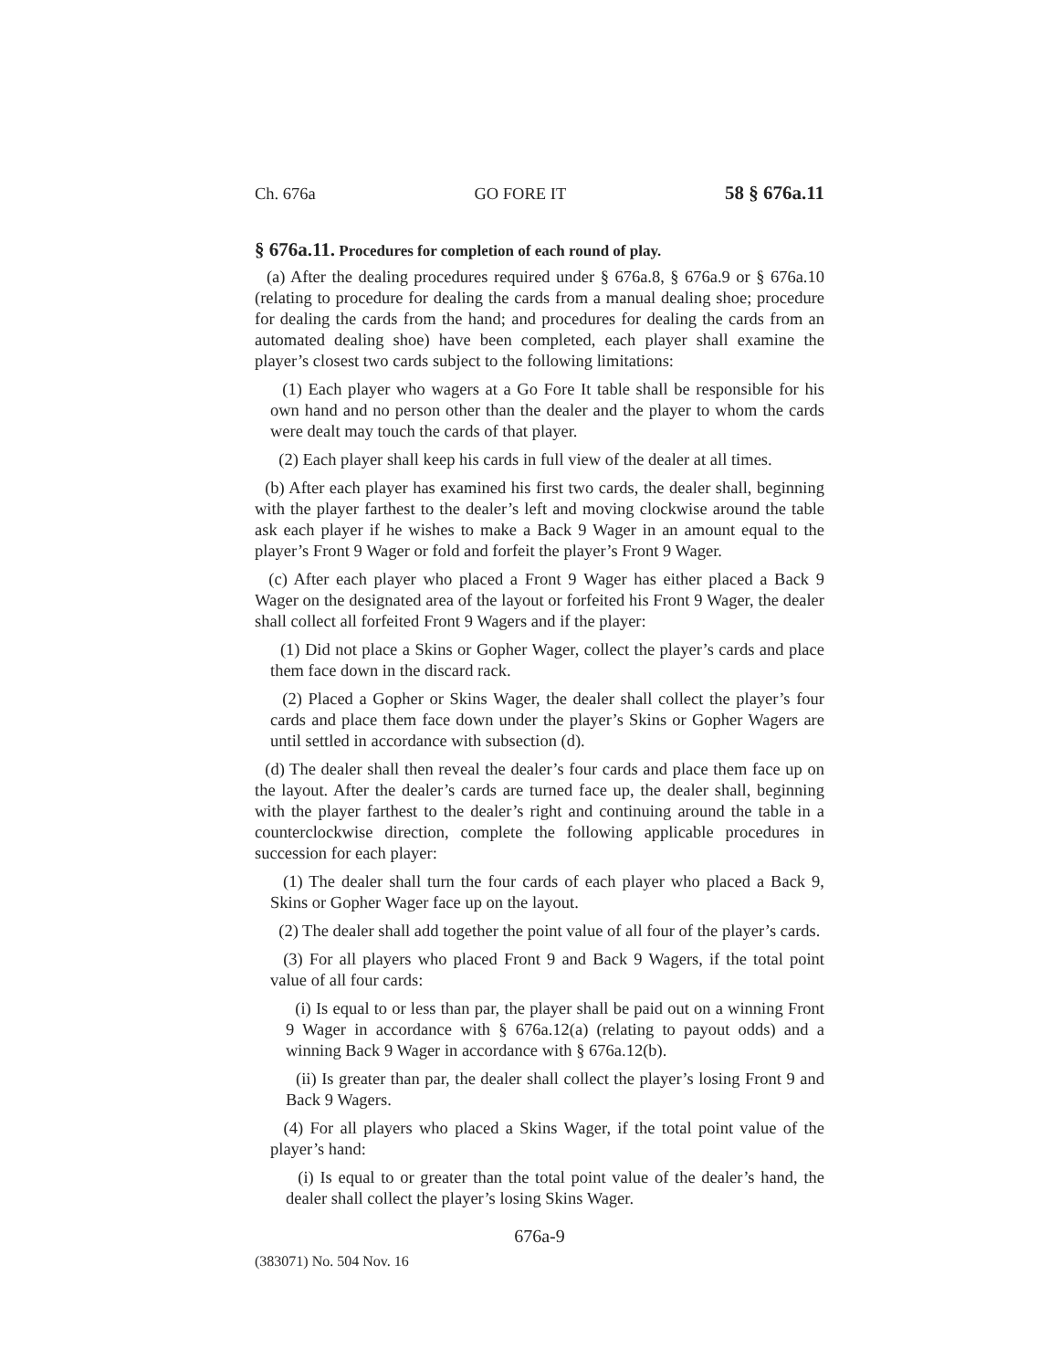Ch. 676a GO FORE IT 58 § 676a.11
§ 676a.11. Procedures for completion of each round of play.
(a) After the dealing procedures required under § 676a.8, § 676a.9 or § 676a.10 (relating to procedure for dealing the cards from a manual dealing shoe; procedure for dealing the cards from the hand; and procedures for dealing the cards from an automated dealing shoe) have been completed, each player shall examine the player’s closest two cards subject to the following limitations:
(1) Each player who wagers at a Go Fore It table shall be responsible for his own hand and no person other than the dealer and the player to whom the cards were dealt may touch the cards of that player.
(2) Each player shall keep his cards in full view of the dealer at all times.
(b) After each player has examined his first two cards, the dealer shall, beginning with the player farthest to the dealer’s left and moving clockwise around the table ask each player if he wishes to make a Back 9 Wager in an amount equal to the player’s Front 9 Wager or fold and forfeit the player’s Front 9 Wager.
(c) After each player who placed a Front 9 Wager has either placed a Back 9 Wager on the designated area of the layout or forfeited his Front 9 Wager, the dealer shall collect all forfeited Front 9 Wagers and if the player:
(1) Did not place a Skins or Gopher Wager, collect the player’s cards and place them face down in the discard rack.
(2) Placed a Gopher or Skins Wager, the dealer shall collect the player’s four cards and place them face down under the player’s Skins or Gopher Wagers are until settled in accordance with subsection (d).
(d) The dealer shall then reveal the dealer’s four cards and place them face up on the layout. After the dealer’s cards are turned face up, the dealer shall, beginning with the player farthest to the dealer’s right and continuing around the table in a counterclockwise direction, complete the following applicable procedures in succession for each player:
(1) The dealer shall turn the four cards of each player who placed a Back 9, Skins or Gopher Wager face up on the layout.
(2) The dealer shall add together the point value of all four of the player’s cards.
(3) For all players who placed Front 9 and Back 9 Wagers, if the total point value of all four cards:
(i) Is equal to or less than par, the player shall be paid out on a winning Front 9 Wager in accordance with § 676a.12(a) (relating to payout odds) and a winning Back 9 Wager in accordance with § 676a.12(b).
(ii) Is greater than par, the dealer shall collect the player’s losing Front 9 and Back 9 Wagers.
(4) For all players who placed a Skins Wager, if the total point value of the player’s hand:
(i) Is equal to or greater than the total point value of the dealer’s hand, the dealer shall collect the player’s losing Skins Wager.
676a-9
(383071) No. 504 Nov. 16